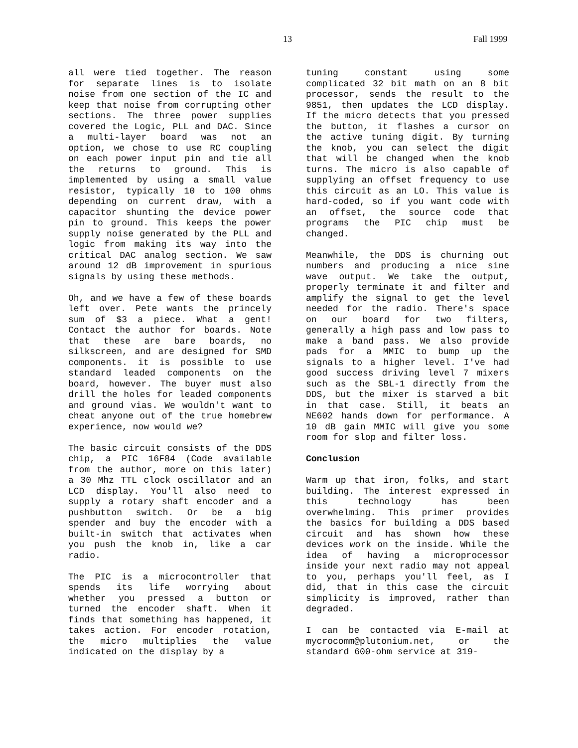13 Fall 1999
all were tied together. The reason for separate lines is to isolate noise from one section of the IC and keep that noise from corrupting other sections. The three power supplies covered the Logic, PLL and DAC. Since a multi-layer board was not an option, we chose to use RC coupling on each power input pin and tie all the returns to ground. This is implemented by using a small value resistor, typically 10 to 100 ohms depending on current draw, with a capacitor shunting the device power pin to ground. This keeps the power supply noise generated by the PLL and logic from making its way into the critical DAC analog section. We saw around 12 dB improvement in spurious signals by using these methods.
Oh, and we have a few of these boards left over. Pete wants the princely sum of $3 a piece. What a gent! Contact the author for boards. Note that these are bare boards, no silkscreen, and are designed for SMD components. it is possible to use standard leaded components on the board, however. The buyer must also drill the holes for leaded components and ground vias. We wouldn't want to cheat anyone out of the true homebrew experience, now would we?
The basic circuit consists of the DDS chip, a PIC 16F84 (Code available from the author, more on this later) a 30 Mhz TTL clock oscillator and an LCD display. You'll also need to supply a rotary shaft encoder and a pushbutton switch. Or be a big spender and buy the encoder with a built-in switch that activates when you push the knob in, like a car radio.
The PIC is a microcontroller that spends its life worrying about whether you pressed a button or turned the encoder shaft. When it finds that something has happened, it takes action. For encoder rotation, the micro multiplies the value indicated on the display by a
tuning constant using some complicated 32 bit math on an 8 bit processor, sends the result to the 9851, then updates the LCD display. If the micro detects that you pressed the button, it flashes a cursor on the active tuning digit. By turning the knob, you can select the digit that will be changed when the knob turns. The micro is also capable of supplying an offset frequency to use this circuit as an LO. This value is hard-coded, so if you want code with an offset, the source code that programs the PIC chip must be changed.
Meanwhile, the DDS is churning out numbers and producing a nice sine wave output. We take the output, properly terminate it and filter and amplify the signal to get the level needed for the radio. There's space on our board for two filters, generally a high pass and low pass to make a band pass. We also provide pads for a MMIC to bump up the signals to a higher level. I've had good success driving level 7 mixers such as the SBL-1 directly from the DDS, but the mixer is starved a bit in that case. Still, it beats an NE602 hands down for performance. A 10 dB gain MMIC will give you some room for slop and filter loss.
Conclusion
Warm up that iron, folks, and start building. The interest expressed in this technology has been overwhelming. This primer provides the basics for building a DDS based circuit and has shown how these devices work on the inside. While the idea of having a microprocessor inside your next radio may not appeal to you, perhaps you'll feel, as I did, that in this case the circuit simplicity is improved, rather than degraded.
I can be contacted via E-mail at mycrocomm@plutonium.net, or the standard 600-ohm service at 319-